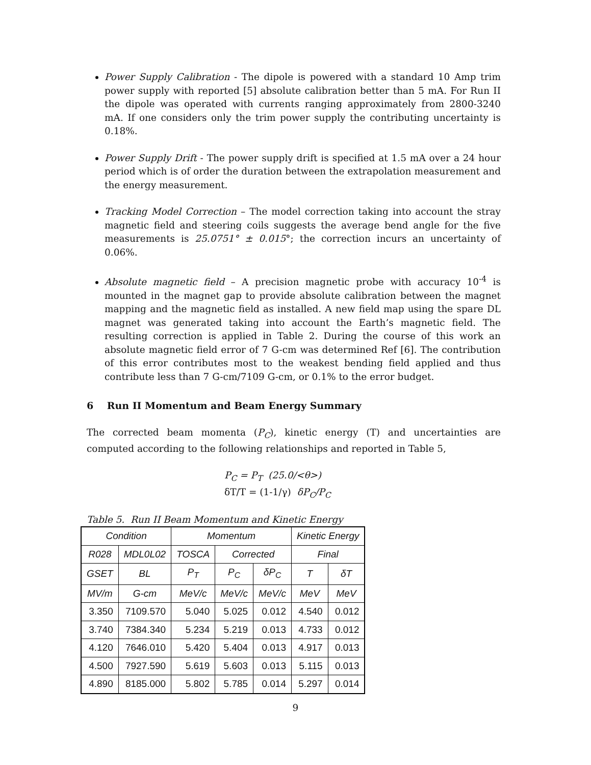Power Supply Calibration - The dipole is powered with a standard 10 Amp trim power supply with reported [5] absolute calibration better than 5 mA. For Run II the dipole was operated with currents ranging approximately from 2800-3240 mA. If one considers only the trim power supply the contributing uncertainty is 0.18%.
Power Supply Drift - The power supply drift is specified at 1.5 mA over a 24 hour period which is of order the duration between the extrapolation measurement and the energy measurement.
Tracking Model Correction – The model correction taking into account the stray magnetic field and steering coils suggests the average bend angle for the five measurements is 25.0751° ± 0.015°; the correction incurs an uncertainty of 0.06%.
Absolute magnetic field – A precision magnetic probe with accuracy 10<sup>-4</sup> is mounted in the magnet gap to provide absolute calibration between the magnet mapping and the magnetic field as installed. A new field map using the spare DL magnet was generated taking into account the Earth’s magnetic field. The resulting correction is applied in Table 2. During the course of this work an absolute magnetic field error of 7 G-cm was determined Ref [6]. The contribution of this error contributes most to the weakest bending field applied and thus contribute less than 7 G-cm/7109 G-cm, or 0.1% to the error budget.
6 Run II Momentum and Beam Energy Summary
The corrected beam momenta (P<sub>C</sub>), kinetic energy (T) and uncertainties are computed according to the following relationships and reported in Table 5,
P<sub>C</sub> = P<sub>T</sub> (25.0/<θ>)
δT/T = (1-1/γ) δP<sub>C</sub>/P<sub>C</sub>
Table 5. Run II Beam Momentum and Kinetic Energy
| Condition | | Momentum | | | Kinetic Energy | |
| --- | --- | --- | --- | --- | --- | --- |
| R028 | MDL0L02 | TOSCA | Corrected | | Final | |
| GSET | BL | P<sub>T</sub> | P<sub>C</sub> | δP<sub>C</sub> | T | δT |
| MV/m | G-cm | MeV/c | MeV/c | MeV/c | MeV | MeV |
| 3.350 | 7109.570 | 5.040 | 5.025 | 0.012 | 4.540 | 0.012 |
| 3.740 | 7384.340 | 5.234 | 5.219 | 0.013 | 4.733 | 0.012 |
| 4.120 | 7646.010 | 5.420 | 5.404 | 0.013 | 4.917 | 0.013 |
| 4.500 | 7927.590 | 5.619 | 5.603 | 0.013 | 5.115 | 0.013 |
| 4.890 | 8185.000 | 5.802 | 5.785 | 0.014 | 5.297 | 0.014 |
9